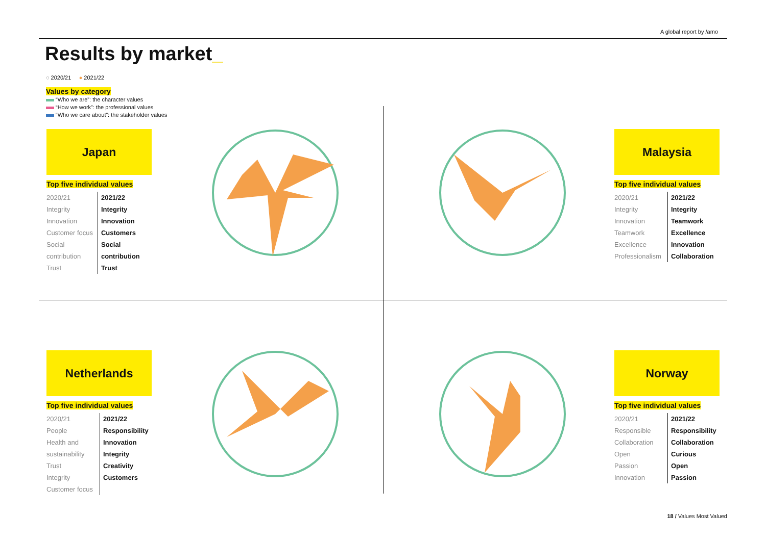A global report by /amo
Results by market_
◌ 2020/21 ● 2021/22
Values by category
“Who we are”: the character values
“How we work”: the professional values
“Who we care about”: the stakeholder values
Japan
Top five individual values
2020/21
Integrity
Innovation
Customer focus
Social contribution
Trust
2021/22
Integrity
Innovation
Customers
Social contribution
Trust
Malaysia
Top five individual values
2020/21
Integrity
Innovation
Teamwork
Excellence
Professionalism
2021/22
Integrity
Teamwork
Excellence
Innovation
Collaboration
Netherlands
Top five individual values
2020/21
People
Health and sustainability
Trust
Integrity
Customer focus
2021/22
Responsibility
Innovation
Integrity
Creativity
Customers
Norway
Top five individual values
2020/21
Responsible
Collaboration
Open
Passion
Innovation
2021/22
Responsibility
Collaboration
Curious
Open
Passion
18 / Values Most Valued